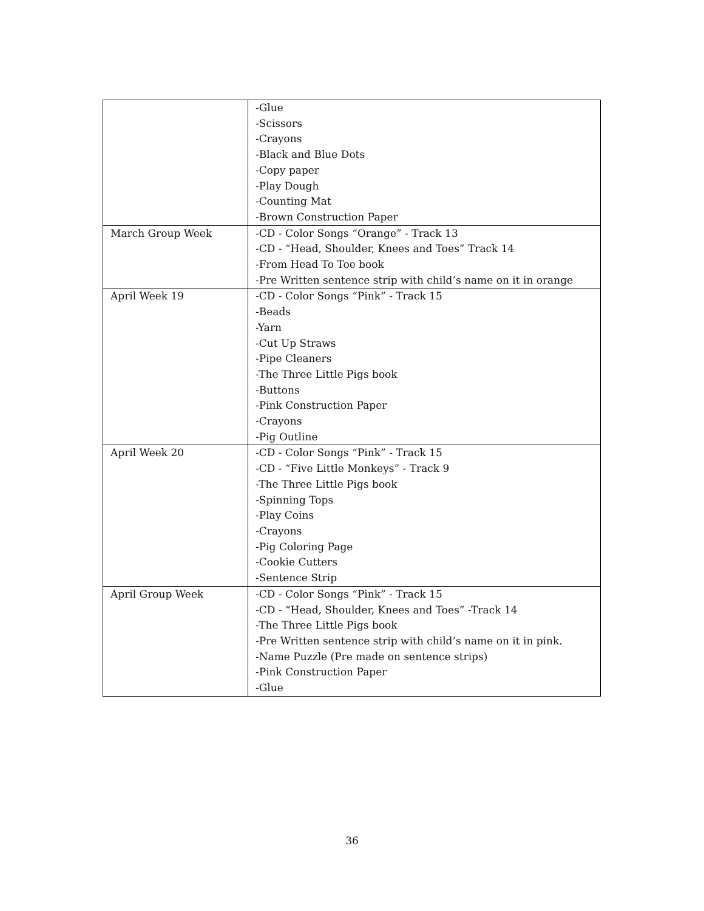| | -Glue -Scissors -Crayons -Black and Blue Dots -Copy paper -Play Dough -Counting Mat -Brown Construction Paper |
| March Group Week | -CD - Color Songs “Orange” - Track 13 -CD - “Head, Shoulder, Knees and Toes” Track 14 -From Head To Toe book -Pre Written sentence strip with child’s name on it in orange |
| April Week 19 | -CD - Color Songs “Pink” - Track 15 -Beads -Yarn -Cut Up Straws -Pipe Cleaners -The Three Little Pigs book -Buttons -Pink Construction Paper -Crayons -Pig Outline |
| April Week 20 | -CD - Color Songs “Pink” - Track 15 -CD - “Five Little Monkeys” - Track 9 -The Three Little Pigs book -Spinning Tops -Play Coins -Crayons -Pig Coloring Page -Cookie Cutters -Sentence Strip |
| April Group Week | -CD - Color Songs “Pink” - Track 15 -CD - “Head, Shoulder, Knees and Toes” -Track 14 -The Three Little Pigs book -Pre Written sentence strip with child’s name on it in pink. -Name Puzzle (Pre made on sentence strips) -Pink Construction Paper -Glue |
36